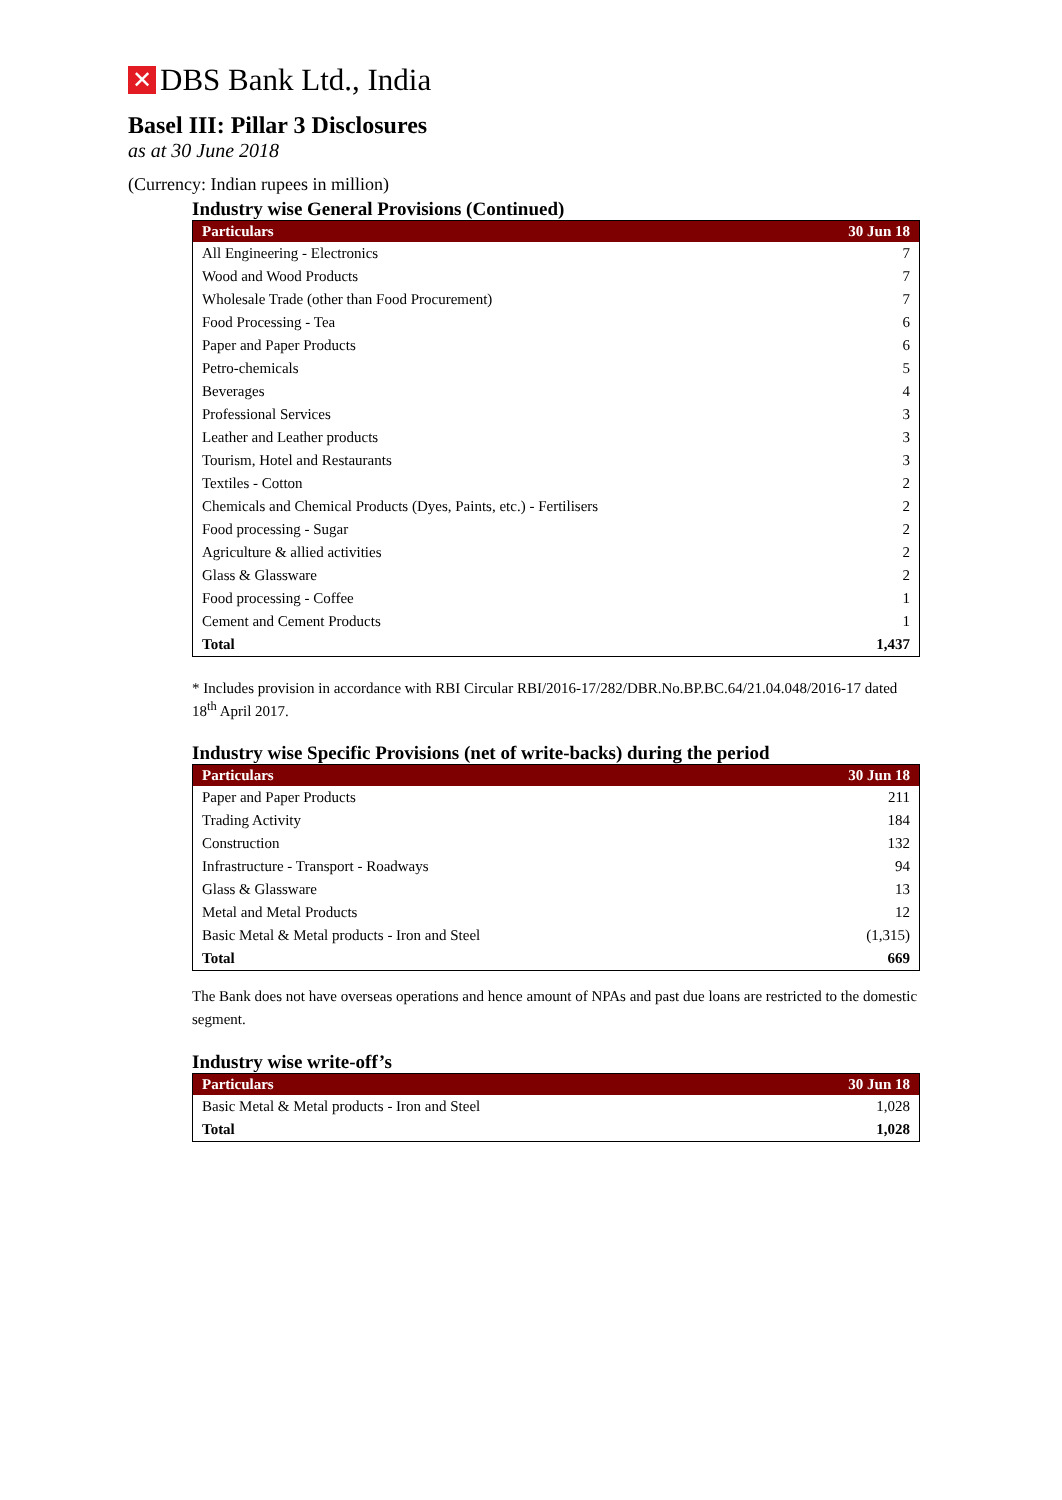✕ DBS Bank Ltd., India
Basel III: Pillar 3 Disclosures
as at 30 June 2018
(Currency: Indian rupees in million)
Industry wise General Provisions (Continued)
| Particulars | 30 Jun 18 |
| --- | --- |
| All Engineering - Electronics | 7 |
| Wood and Wood Products | 7 |
| Wholesale Trade (other than Food Procurement) | 7 |
| Food Processing - Tea | 6 |
| Paper and Paper Products | 6 |
| Petro-chemicals | 5 |
| Beverages | 4 |
| Professional Services | 3 |
| Leather and Leather products | 3 |
| Tourism, Hotel and Restaurants | 3 |
| Textiles - Cotton | 2 |
| Chemicals and Chemical Products (Dyes, Paints, etc.) - Fertilisers | 2 |
| Food processing - Sugar | 2 |
| Agriculture & allied activities | 2 |
| Glass & Glassware | 2 |
| Food processing - Coffee | 1 |
| Cement and Cement Products | 1 |
| Total | 1,437 |
* Includes provision in accordance with RBI Circular RBI/2016-17/282/DBR.No.BP.BC.64/21.04.048/2016-17 dated 18<sup>th</sup> April 2017.
Industry wise Specific Provisions (net of write-backs) during the period
| Particulars | 30 Jun 18 |
| --- | --- |
| Paper and Paper Products | 211 |
| Trading Activity | 184 |
| Construction | 132 |
| Infrastructure - Transport - Roadways | 94 |
| Glass & Glassware | 13 |
| Metal and Metal Products | 12 |
| Basic Metal & Metal products - Iron and Steel | (1,315) |
| Total | 669 |
The Bank does not have overseas operations and hence amount of NPAs and past due loans are restricted to the domestic segment.
Industry wise write-off’s
| Particulars | 30 Jun 18 |
| --- | --- |
| Basic Metal & Metal products - Iron and Steel | 1,028 |
| Total | 1,028 |